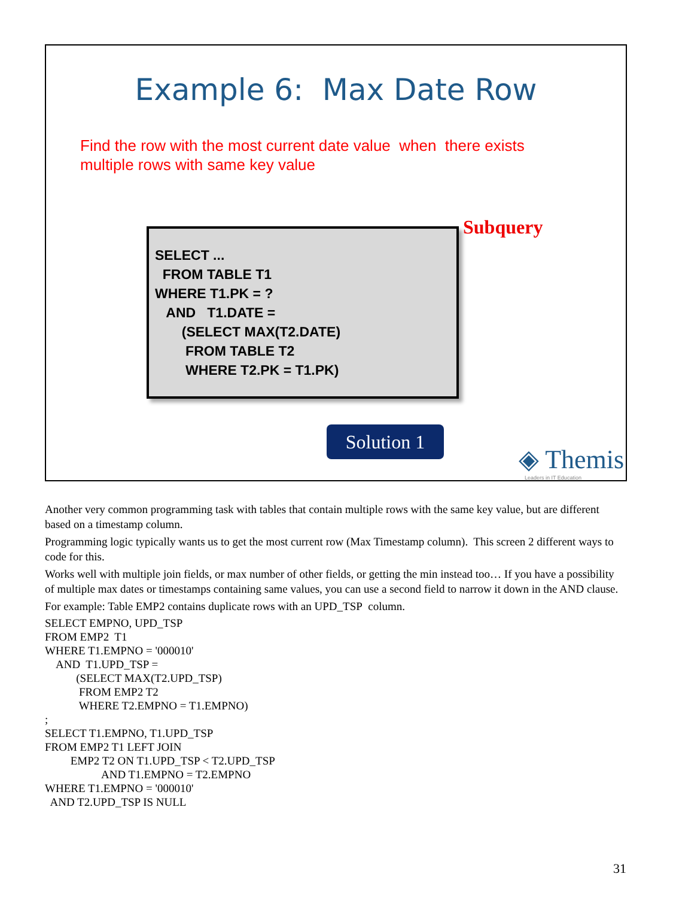Example 6: Max Date Row
Find the row with the most current date value when there exists
multiple rows with same key value
Subquery
SELECT ... FROM TABLE T1 WHERE T1.PK = ? AND T1.DATE = (SELECT MAX(T2.DATE) FROM TABLE T2 WHERE T2.PK = T1.PK)
Solution 1
◈ Themis
Leaders in IT Education
Another very common programming task with tables that contain multiple rows with the same key value, but are different based on a timestamp column.
Programming logic typically wants us to get the most current row (Max Timestamp column). This screen 2 different ways to code for this.
Works well with multiple join fields, or max number of other fields, or getting the min instead too… If you have a possibility of multiple max dates or timestamps containing same values, you can use a second field to narrow it down in the AND clause.
For example: Table EMP2 contains duplicate rows with an UPD_TSP column.
SELECT EMPNO, UPD_TSP FROM EMP2 T1 WHERE T1.EMPNO = '000010' AND T1.UPD_TSP = (SELECT MAX(T2.UPD_TSP) FROM EMP2 T2 WHERE T2.EMPNO = T1.EMPNO) ; SELECT T1.EMPNO, T1.UPD_TSP FROM EMP2 T1 LEFT JOIN EMP2 T2 ON T1.UPD_TSP < T2.UPD_TSP AND T1.EMPNO = T2.EMPNO WHERE T1.EMPNO = '000010' AND T2.UPD_TSP IS NULL
31